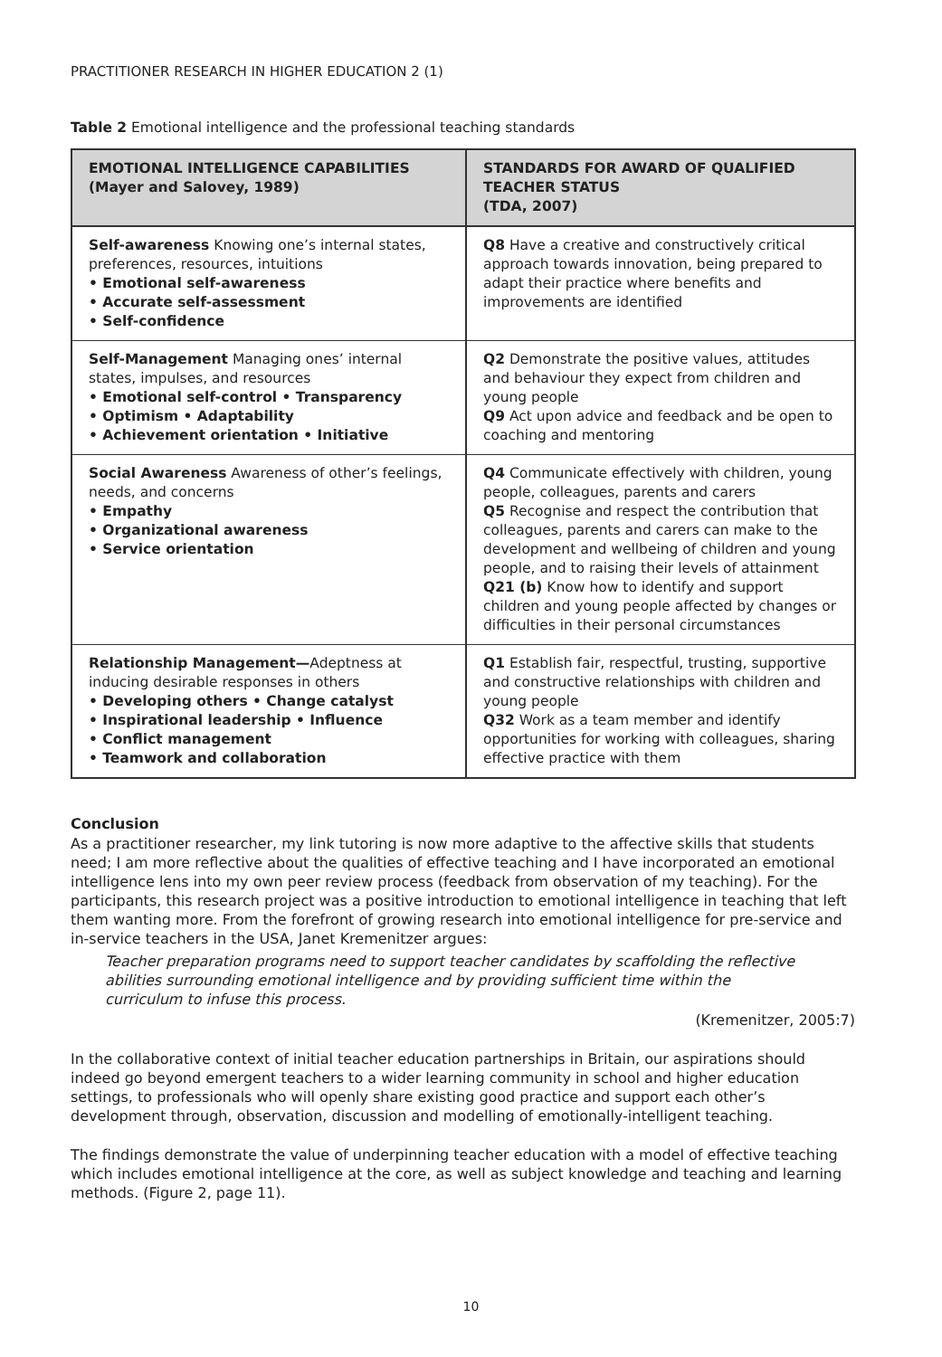PRACTITIONER RESEARCH IN HIGHER EDUCATION 2 (1)
Table 2 Emotional intelligence and the professional teaching standards
| EMOTIONAL INTELLIGENCE CAPABILITIES (Mayer and Salovey, 1989) | STANDARDS FOR AWARD OF QUALIFIED TEACHER STATUS (TDA, 2007) |
| --- | --- |
| Self-awareness Knowing one’s internal states, preferences, resources, intuitions • Emotional self-awareness • Accurate self-assessment • Self-confidence | Q8 Have a creative and constructively critical approach towards innovation, being prepared to adapt their practice where benefits and improvements are identified |
| Self-Management Managing ones’ internal states, impulses, and resources • Emotional self-control • Transparency • Optimism • Adaptability • Achievement orientation • Initiative | Q2 Demonstrate the positive values, attitudes and behaviour they expect from children and young people Q9 Act upon advice and feedback and be open to coaching and mentoring |
| Social Awareness Awareness of other’s feelings, needs, and concerns • Empathy • Organizational awareness • Service orientation | Q4 Communicate effectively with children, young people, colleagues, parents and carers Q5 Recognise and respect the contribution that colleagues, parents and carers can make to the development and wellbeing of children and young people, and to raising their levels of attainment Q21 (b) Know how to identify and support children and young people affected by changes or difficulties in their personal circumstances |
| Relationship Management— Adeptness at inducing desirable responses in others • Developing others • Change catalyst • Inspirational leadership • Influence • Conflict management • Teamwork and collaboration | Q1 Establish fair, respectful, trusting, supportive and constructive relationships with children and young people Q32 Work as a team member and identify opportunities for working with colleagues, sharing effective practice with them |
Conclusion
As a practitioner researcher, my link tutoring is now more adaptive to the affective skills that students need; I am more reflective about the qualities of effective teaching and I have incorporated an emotional intelligence lens into my own peer review process (feedback from observation of my teaching). For the participants, this research project was a positive introduction to emotional intelligence in teaching that left them wanting more. From the forefront of growing research into emotional intelligence for pre-service and in-service teachers in the USA, Janet Kremenitzer argues:
Teacher preparation programs need to support teacher candidates by scaffolding the reflective abilities surrounding emotional intelligence and by providing sufficient time within the curriculum to infuse this process.
(Kremenitzer, 2005:7)
In the collaborative context of initial teacher education partnerships in Britain, our aspirations should indeed go beyond emergent teachers to a wider learning community in school and higher education settings, to professionals who will openly share existing good practice and support each other’s development through, observation, discussion and modelling of emotionally-intelligent teaching.
The findings demonstrate the value of underpinning teacher education with a model of effective teaching which includes emotional intelligence at the core, as well as subject knowledge and teaching and learning methods. (Figure 2, page 11).
10